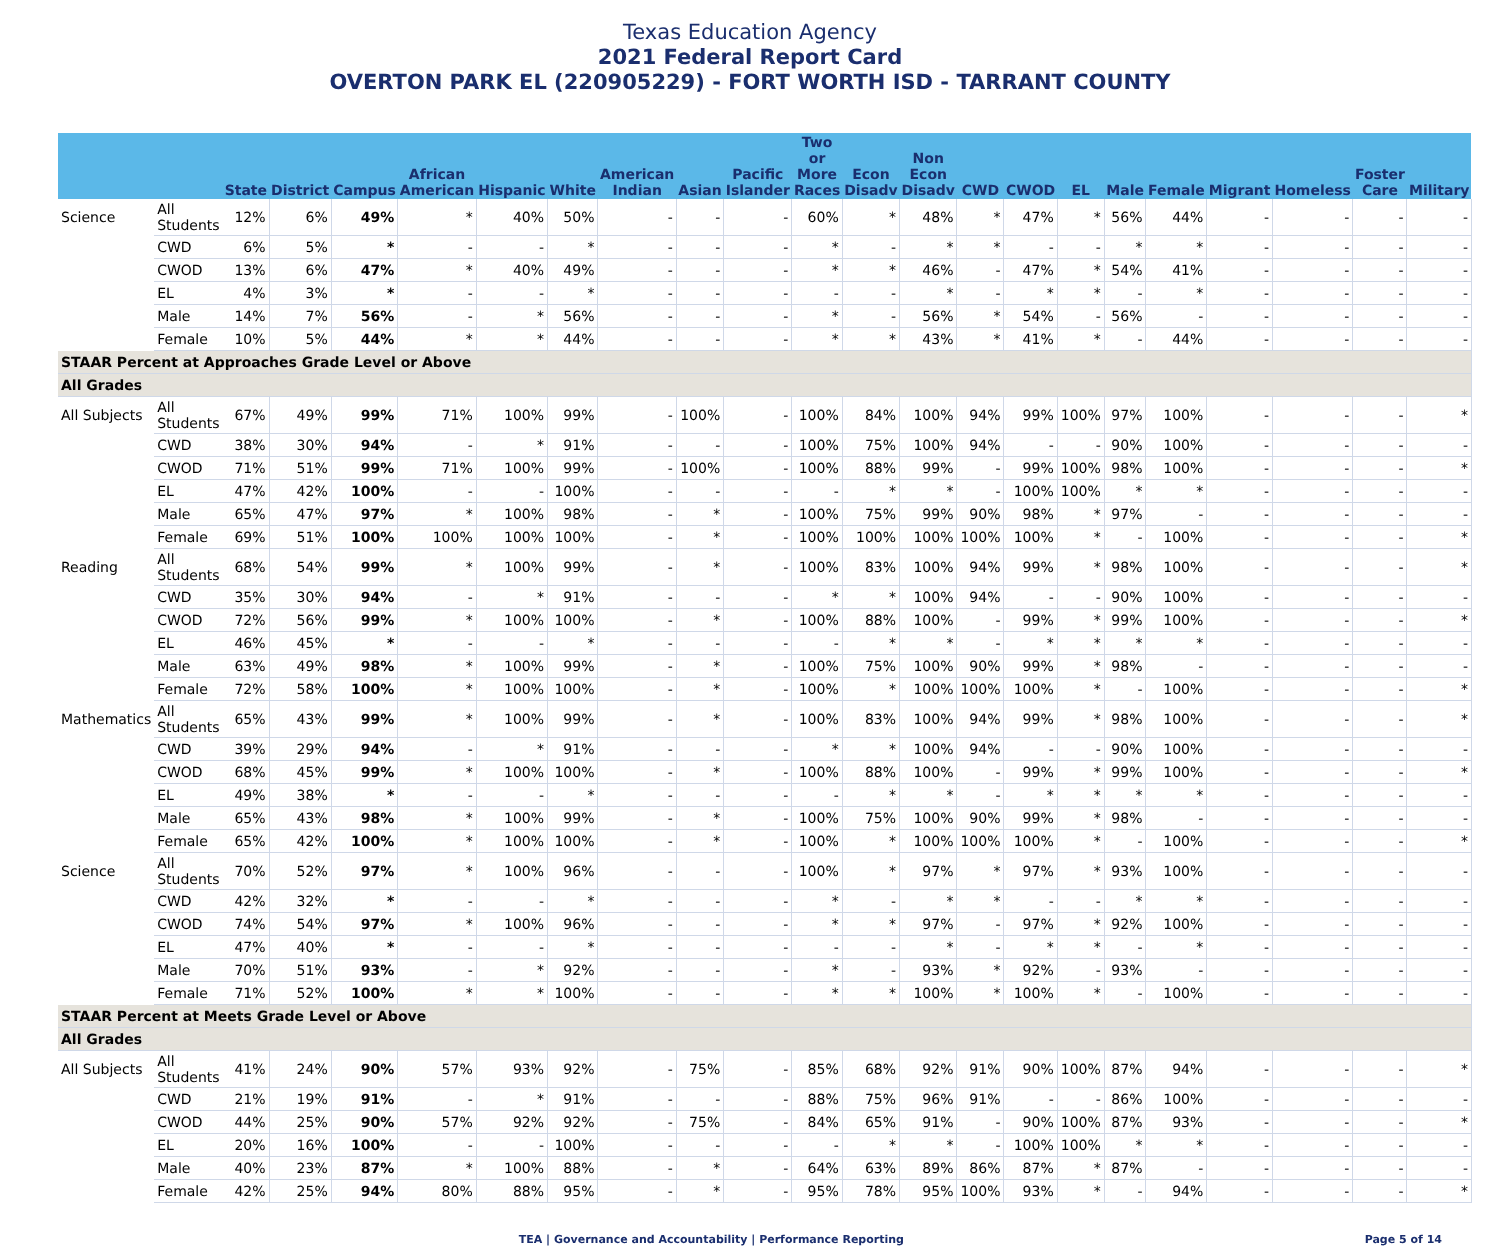Texas Education Agency
2021 Federal Report Card
OVERTON PARK EL (220905229) - FORT WORTH ISD - TARRANT COUNTY
| | | State | District | Campus | African American | Hispanic | White | American Indian | Asian | Pacific Islander | Two or More Races | Econ Disadv | Non Econ Disadv | CWD | CWOD | EL | Male | Female | Migrant | Homeless | Foster Care | Military |
| --- | --- | --- | --- | --- | --- | --- | --- | --- | --- | --- | --- | --- | --- | --- | --- | --- | --- | --- | --- | --- | --- | --- |
| Science | All Students | 12% | 6% | 49% | * | 40% | 50% | - | - | - | 60% | * | 48% | * | 47% | * | 56% | 44% | - | - | - | - |
| | CWD | 6% | 5% | * | - | - | * | - | - | - | * | - | * | * | - | - | * | * | - | - | - | - |
| | CWOD | 13% | 6% | 47% | * | 40% | 49% | - | - | - | * | * | 46% | - | 47% | * | 54% | 41% | - | - | - | - |
| | EL | 4% | 3% | * | - | - | * | - | - | - | - | - | * | - | * | * | - | * | - | - | - | - |
| | Male | 14% | 7% | 56% | - | * | 56% | - | - | - | * | - | 56% | * | 54% | - | 56% | - | - | - | - | - |
| | Female | 10% | 5% | 44% | * | * | 44% | - | - | - | * | * | 43% | * | 41% | * | - | 44% | - | - | - | - |
| STAAR Percent at Approaches Grade Level or Above | | | | | | | | | | | | | | | | | | | | | | |
| All Grades | | | | | | | | | | | | | | | | | | | | | | |
| All Subjects | All Students | 67% | 49% | 99% | 71% | 100% | 99% | - | 100% | - | 100% | 84% | 100% | 94% | 99% | 100% | 97% | 100% | - | - | - | * |
| | CWD | 38% | 30% | 94% | - | * | 91% | - | - | - | 100% | 75% | 100% | 94% | - | - | 90% | 100% | - | - | - | - |
| | CWOD | 71% | 51% | 99% | 71% | 100% | 99% | - | 100% | - | 100% | 88% | 99% | - | 99% | 100% | 98% | 100% | - | - | - | * |
| | EL | 47% | 42% | 100% | - | - | 100% | - | - | - | - | * | * | - | 100% | 100% | * | * | - | - | - | - |
| | Male | 65% | 47% | 97% | * | 100% | 98% | - | * | - | 100% | 75% | 99% | 90% | 98% | * | 97% | - | - | - | - | - |
| | Female | 69% | 51% | 100% | 100% | 100% | 100% | - | * | - | 100% | 100% | 100% | 100% | 100% | * | - | 100% | - | - | - | * |
| Reading | All Students | 68% | 54% | 99% | * | 100% | 99% | - | * | - | 100% | 83% | 100% | 94% | 99% | * | 98% | 100% | - | - | - | * |
| | CWD | 35% | 30% | 94% | - | * | 91% | - | - | - | * | * | 100% | 94% | - | - | 90% | 100% | - | - | - | - |
| | CWOD | 72% | 56% | 99% | * | 100% | 100% | - | * | - | 100% | 88% | 100% | - | 99% | * | 99% | 100% | - | - | - | * |
| | EL | 46% | 45% | * | - | - | * | - | - | - | - | * | * | - | * | * | * | * | - | - | - | - |
| | Male | 63% | 49% | 98% | * | 100% | 99% | - | * | - | 100% | 75% | 100% | 90% | 99% | * | 98% | - | - | - | - | - |
| | Female | 72% | 58% | 100% | * | 100% | 100% | - | * | - | 100% | * | 100% | 100% | 100% | * | - | 100% | - | - | - | * |
| Mathematics | All Students | 65% | 43% | 99% | * | 100% | 99% | - | * | - | 100% | 83% | 100% | 94% | 99% | * | 98% | 100% | - | - | - | * |
| | CWD | 39% | 29% | 94% | - | * | 91% | - | - | - | * | * | 100% | 94% | - | - | 90% | 100% | - | - | - | - |
| | CWOD | 68% | 45% | 99% | * | 100% | 100% | - | * | - | 100% | 88% | 100% | - | 99% | * | 99% | 100% | - | - | - | * |
| | EL | 49% | 38% | * | - | - | * | - | - | - | - | * | * | - | * | * | * | * | - | - | - | - |
| | Male | 65% | 43% | 98% | * | 100% | 99% | - | * | - | 100% | 75% | 100% | 90% | 99% | * | 98% | - | - | - | - | - |
| | Female | 65% | 42% | 100% | * | 100% | 100% | - | * | - | 100% | * | 100% | 100% | 100% | * | - | 100% | - | - | - | * |
| Science | All Students | 70% | 52% | 97% | * | 100% | 96% | - | - | - | 100% | * | 97% | * | 97% | * | 93% | 100% | - | - | - | - |
| | CWD | 42% | 32% | * | - | - | * | - | - | - | * | - | * | * | - | - | * | * | - | - | - | - |
| | CWOD | 74% | 54% | 97% | * | 100% | 96% | - | - | - | * | * | 97% | - | 97% | * | 92% | 100% | - | - | - | - |
| | EL | 47% | 40% | * | - | - | * | - | - | - | - | - | * | - | * | * | - | * | - | - | - | - |
| | Male | 70% | 51% | 93% | - | * | 92% | - | - | - | * | - | 93% | * | 92% | - | 93% | - | - | - | - | - |
| | Female | 71% | 52% | 100% | * | * | 100% | - | - | - | * | * | 100% | * | 100% | * | - | 100% | - | - | - | - |
| STAAR Percent at Meets Grade Level or Above | | | | | | | | | | | | | | | | | | | | | | |
| All Grades | | | | | | | | | | | | | | | | | | | | | | |
| All Subjects | All Students | 41% | 24% | 90% | 57% | 93% | 92% | - | 75% | - | 85% | 68% | 92% | 91% | 90% | 100% | 87% | 94% | - | - | - | * |
| | CWD | 21% | 19% | 91% | - | * | 91% | - | - | - | 88% | 75% | 96% | 91% | - | - | 86% | 100% | - | - | - | - |
| | CWOD | 44% | 25% | 90% | 57% | 92% | 92% | - | 75% | - | 84% | 65% | 91% | - | 90% | 100% | 87% | 93% | - | - | - | * |
| | EL | 20% | 16% | 100% | - | - | 100% | - | - | - | - | * | * | - | 100% | 100% | * | * | - | - | - | - |
| | Male | 40% | 23% | 87% | * | 100% | 88% | - | * | - | 64% | 63% | 89% | 86% | 87% | * | 87% | - | - | - | - | - |
| | Female | 42% | 25% | 94% | 80% | 88% | 95% | - | * | - | 95% | 78% | 95% | 100% | 93% | * | - | 94% | - | - | - | * |
TEA | Governance and Accountability | Performance Reporting Page 5 of 14